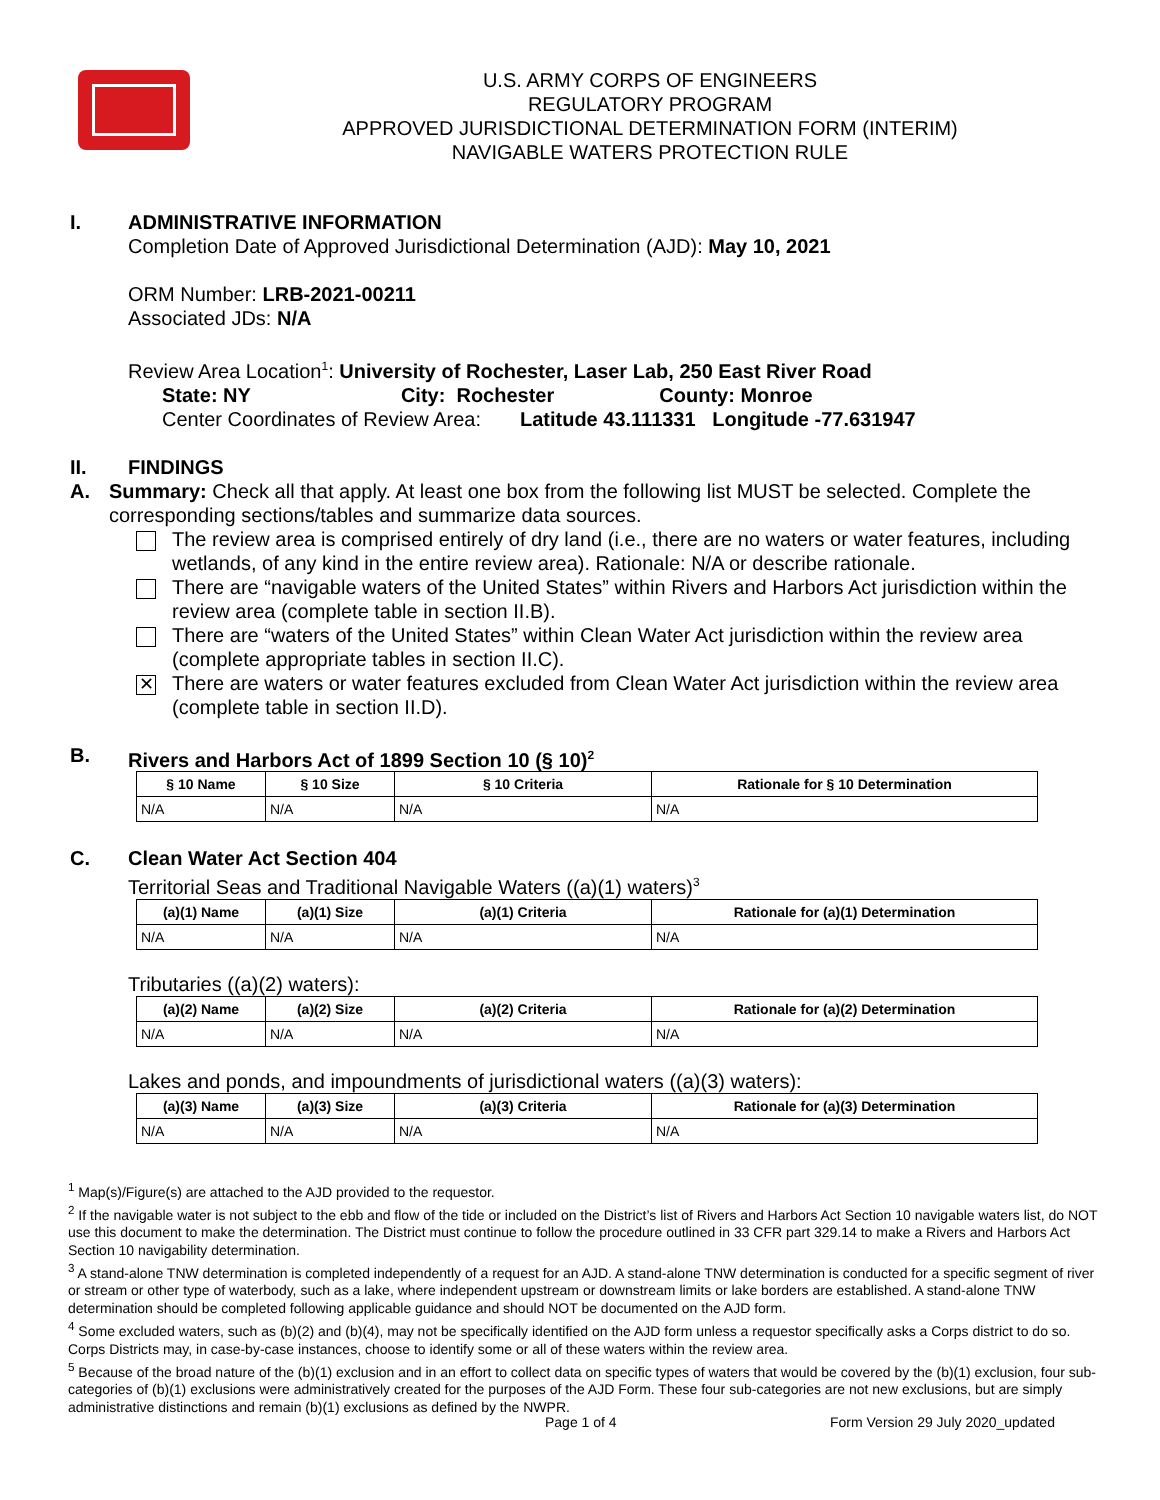U.S. ARMY CORPS OF ENGINEERS
REGULATORY PROGRAM
APPROVED JURISDICTIONAL DETERMINATION FORM (INTERIM)
NAVIGABLE WATERS PROTECTION RULE
I. ADMINISTRATIVE INFORMATION
Completion Date of Approved Jurisdictional Determination (AJD): May 10, 2021
ORM Number: LRB-2021-00211
Associated JDs: N/A
Review Area Location<sup>1</sup>: University of Rochester, Laser Lab, 250 East River Road
State: NY City: Rochester County: Monroe
Center Coordinates of Review Area: Latitude 43.111331 Longitude -77.631947
II. FINDINGS
A. Summary: Check all that apply. At least one box from the following list MUST be selected. Complete the corresponding sections/tables and summarize data sources.
The review area is comprised entirely of dry land (i.e., there are no waters or water features, including wetlands, of any kind in the entire review area). Rationale: N/A or describe rationale.
There are “navigable waters of the United States” within Rivers and Harbors Act jurisdiction within the review area (complete table in section II.B).
There are “waters of the United States” within Clean Water Act jurisdiction within the review area (complete appropriate tables in section II.C).
✕
There are waters or water features excluded from Clean Water Act jurisdiction within the review area (complete table in section II.D).
B. Rivers and Harbors Act of 1899 Section 10 (§ 10)<sup>2</sup>
| § 10 Name | § 10 Size | § 10 Criteria | Rationale for § 10 Determination |
| --- | --- | --- | --- |
| N/A | N/A | N/A | N/A |
C. Clean Water Act Section 404
Territorial Seas and Traditional Navigable Waters ((a)(1) waters)<sup>3</sup>
| (a)(1) Name | (a)(1) Size | (a)(1) Criteria | Rationale for (a)(1) Determination |
| --- | --- | --- | --- |
| N/A | N/A | N/A | N/A |
Tributaries ((a)(2) waters):
| (a)(2) Name | (a)(2) Size | (a)(2) Criteria | Rationale for (a)(2) Determination |
| --- | --- | --- | --- |
| N/A | N/A | N/A | N/A |
Lakes and ponds, and impoundments of jurisdictional waters ((a)(3) waters):
| (a)(3) Name | (a)(3) Size | (a)(3) Criteria | Rationale for (a)(3) Determination |
| --- | --- | --- | --- |
| N/A | N/A | N/A | N/A |
<sup>1</sup> Map(s)/Figure(s) are attached to the AJD provided to the requestor.
<sup>2</sup> If the navigable water is not subject to the ebb and flow of the tide or included on the District’s list of Rivers and Harbors Act Section 10 navigable waters list, do NOT use this document to make the determination. The District must continue to follow the procedure outlined in 33 CFR part 329.14 to make a Rivers and Harbors Act Section 10 navigability determination.
<sup>3</sup> A stand-alone TNW determination is completed independently of a request for an AJD. A stand-alone TNW determination is conducted for a specific segment of river or stream or other type of waterbody, such as a lake, where independent upstream or downstream limits or lake borders are established. A stand-alone TNW determination should be completed following applicable guidance and should NOT be documented on the AJD form.
<sup>4</sup> Some excluded waters, such as (b)(2) and (b)(4), may not be specifically identified on the AJD form unless a requestor specifically asks a Corps district to do so. Corps Districts may, in case-by-case instances, choose to identify some or all of these waters within the review area.
<sup>5</sup> Because of the broad nature of the (b)(1) exclusion and in an effort to collect data on specific types of waters that would be covered by the (b)(1) exclusion, four sub-categories of (b)(1) exclusions were administratively created for the purposes of the AJD Form. These four sub-categories are not new exclusions, but are simply administrative distinctions and remain (b)(1) exclusions as defined by the NWPR.
Page 1 of 4 Form Version 29 July 2020_updated